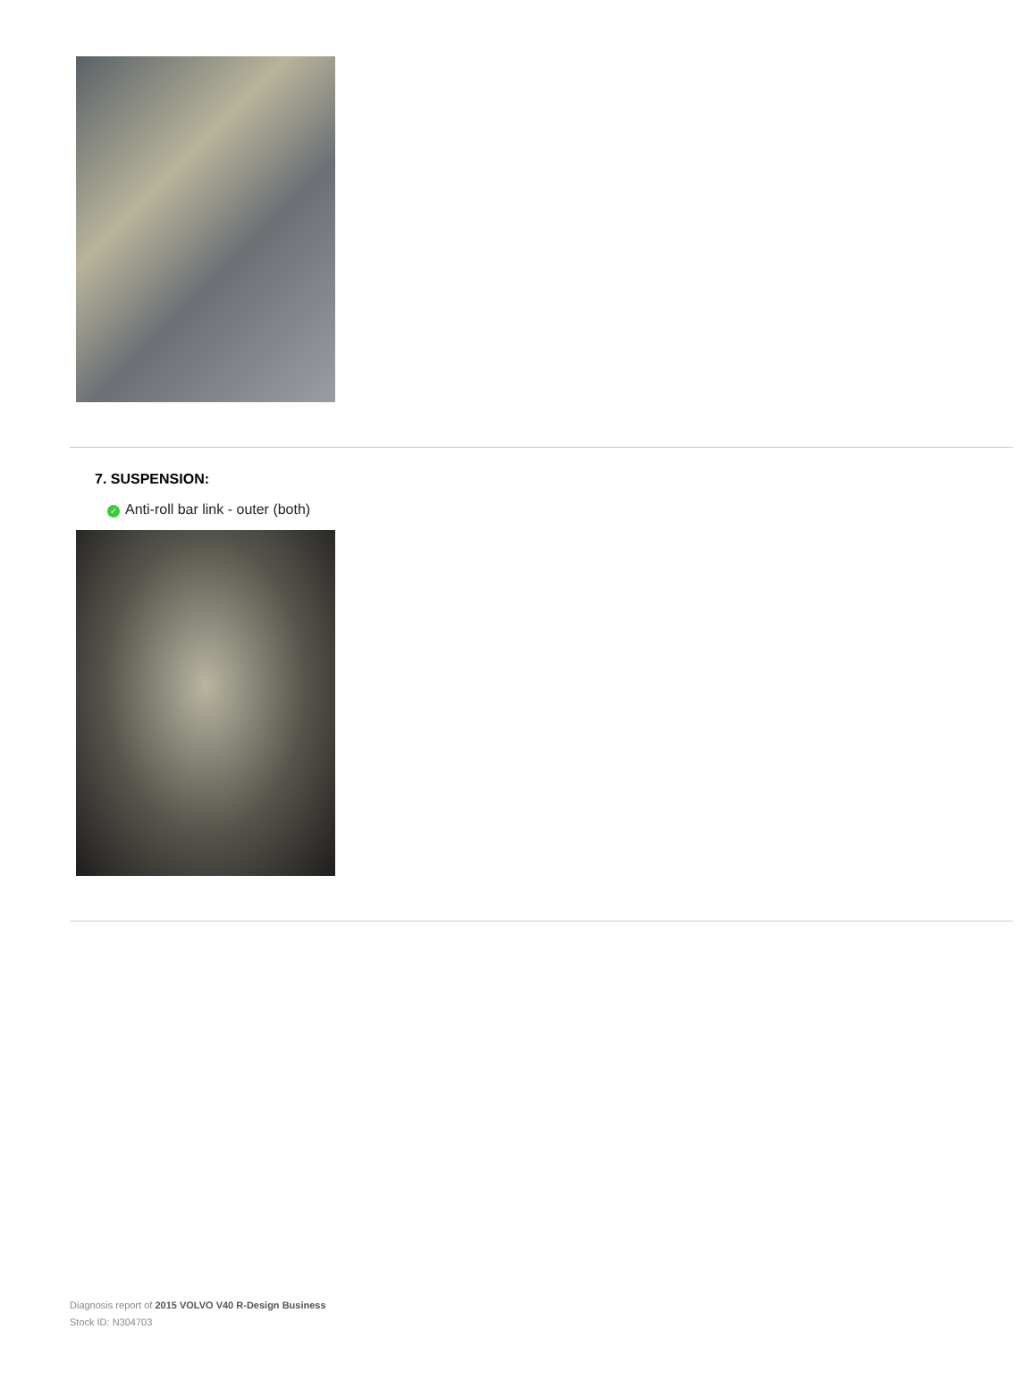7. SUSPENSION:
✓ Anti-roll bar link - outer (both)
Diagnosis report of 2015 VOLVO V40 R-Design Business
Stock ID: N304703